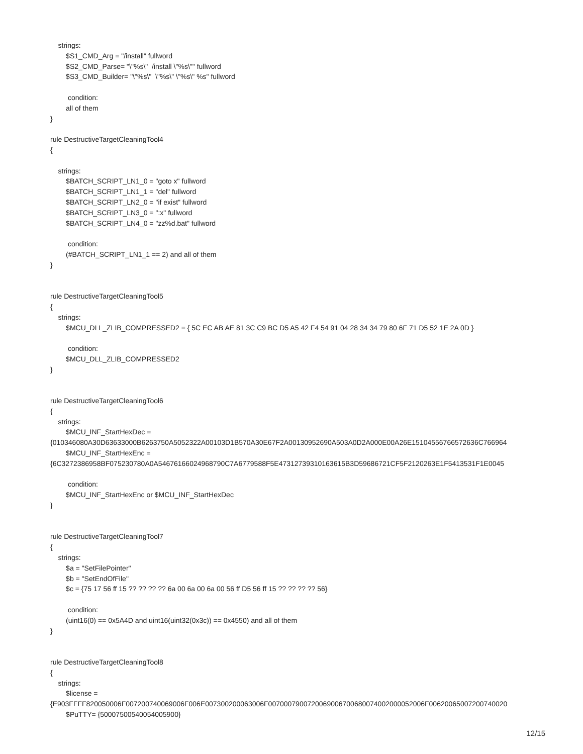strings: $S1_CMD_Arg = "/install" fullword $S2_CMD_Parse= "\"%s\" /install \"%s\"" fullword $S3_CMD_Builder= "\"%s\" \"%s\" \"%s\" %s" fullword condition: all of them } rule DestructiveTargetCleaningTool4 { strings: $BATCH_SCRIPT_LN1_0 = "goto x" fullword $BATCH_SCRIPT_LN1_1 = "del" fullword $BATCH_SCRIPT_LN2_0 = "if exist" fullword $BATCH_SCRIPT_LN3_0 = ":x" fullword $BATCH_SCRIPT_LN4_0 = "zz%d.bat" fullword condition: (#BATCH_SCRIPT_LN1_1 == 2) and all of them } rule DestructiveTargetCleaningTool5 { strings: $MCU_DLL_ZLIB_COMPRESSED2 = { 5C EC AB AE 81 3C C9 BC D5 A5 42 F4 54 91 04 28 34 34 79 80 6F 71 D5 52 1E 2A 0D } condition: $MCU_DLL_ZLIB_COMPRESSED2 } rule DestructiveTargetCleaningTool6 { strings: $MCU_INF_StartHexDec = {010346080A30D63633000B6263750A5052322A00103D1B570A30E67F2A00130952690A503A0D2A000E00A26E15104556766572636C766964 $MCU_INF_StartHexEnc = {6C3272386958BF075230780A0A54676166024968790C7A6779588F5E47312739310163615B3D59686721CF5F2120263E1F5413531F1E0045 condition: $MCU_INF_StartHexEnc or $MCU_INF_StartHexDec } rule DestructiveTargetCleaningTool7 { strings: $a = "SetFilePointer" $b = "SetEndOfFile" $c = {75 17 56 ff 15 ?? ?? ?? ?? 6a 00 6a 00 6a 00 56 ff D5 56 ff 15 ?? ?? ?? ?? 56} condition: (uint16(0) == 0x5A4D and uint16(uint32(0x3c)) == 0x4550) and all of them } rule DestructiveTargetCleaningTool8 { strings: $license = {E903FFFF820050006F007200740069006F006E007300200063006F0070007900720069006700680074002000052006F00620065007200740020 $PuTTY= {50007500540054005900}
12/15